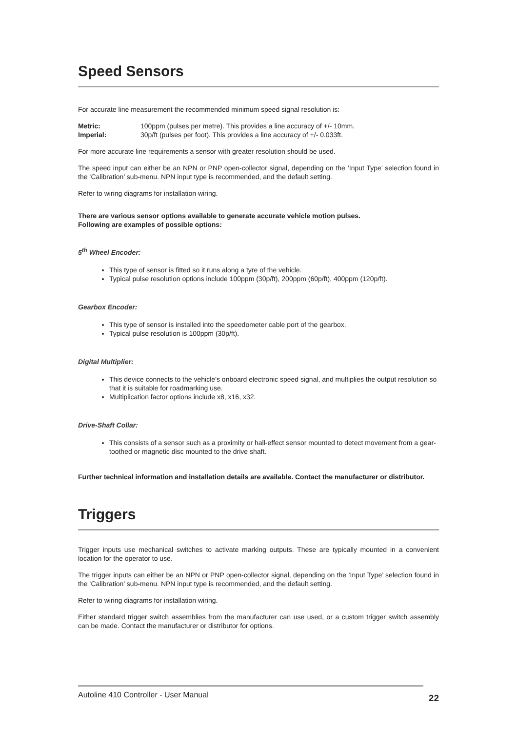Speed Sensors
For accurate line measurement the recommended minimum speed signal resolution is:
Metric: 100ppm (pulses per metre). This provides a line accuracy of +/- 10mm.
Imperial: 30p/ft (pulses per foot). This provides a line accuracy of +/- 0.033ft.
For more accurate line requirements a sensor with greater resolution should be used.
The speed input can either be an NPN or PNP open-collector signal, depending on the ‘Input Type’ selection found in the ‘Calibration’ sub-menu. NPN input type is recommended, and the default setting.
Refer to wiring diagrams for installation wiring.
There are various sensor options available to generate accurate vehicle motion pulses.
Following are examples of possible options:
5<sup>th</sup> Wheel Encoder:
This type of sensor is fitted so it runs along a tyre of the vehicle.
Typical pulse resolution options include 100ppm (30p/ft), 200ppm (60p/ft), 400ppm (120p/ft).
Gearbox Encoder:
This type of sensor is installed into the speedometer cable port of the gearbox.
Typical pulse resolution is 100ppm (30p/ft).
Digital Multiplier:
This device connects to the vehicle’s onboard electronic speed signal, and multiplies the output resolution so that it is suitable for roadmarking use.
Multiplication factor options include x8, x16, x32.
Drive-Shaft Collar:
This consists of a sensor such as a proximity or hall-effect sensor mounted to detect movement from a gear-toothed or magnetic disc mounted to the drive shaft.
Further technical information and installation details are available. Contact the manufacturer or distributor.
Triggers
Trigger inputs use mechanical switches to activate marking outputs. These are typically mounted in a convenient location for the operator to use.
The trigger inputs can either be an NPN or PNP open-collector signal, depending on the ‘Input Type’ selection found in the ‘Calibration’ sub-menu. NPN input type is recommended, and the default setting.
Refer to wiring diagrams for installation wiring.
Either standard trigger switch assemblies from the manufacturer can use used, or a custom trigger switch assembly can be made. Contact the manufacturer or distributor for options.
Autoline 410 Controller - User Manual
22